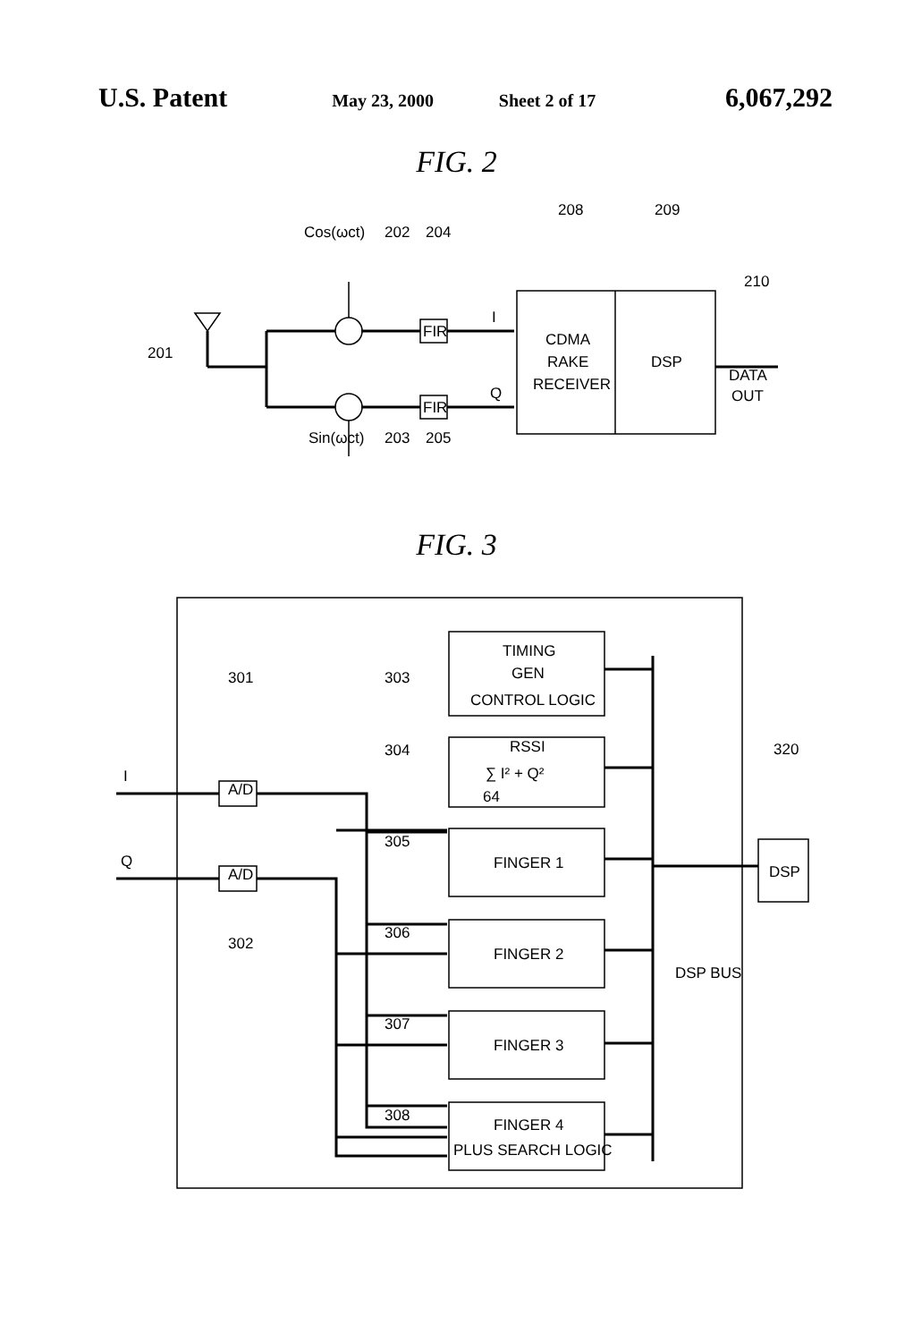U.S. Patent
May 23, 2000 Sheet 2 of 17
6,067,292
FIG. 2
Cos(ωct)
202
204
208
209
210
201
I
Q
FIR
FIR
CDMA
RAKE
RECEIVER
DSP
DATA
OUT
Sin(ωct)
203
205
FIG. 3
301
303
I
A/D
A/D
304
Q
302
305
306
307
308
TIMING
GEN
CONTROL LOGIC
RSSI
∑ I² + Q²
64
FINGER 1
FINGER 2
FINGER 3
FINGER 4
PLUS SEARCH LOGIC
320
DSP
DSP BUS